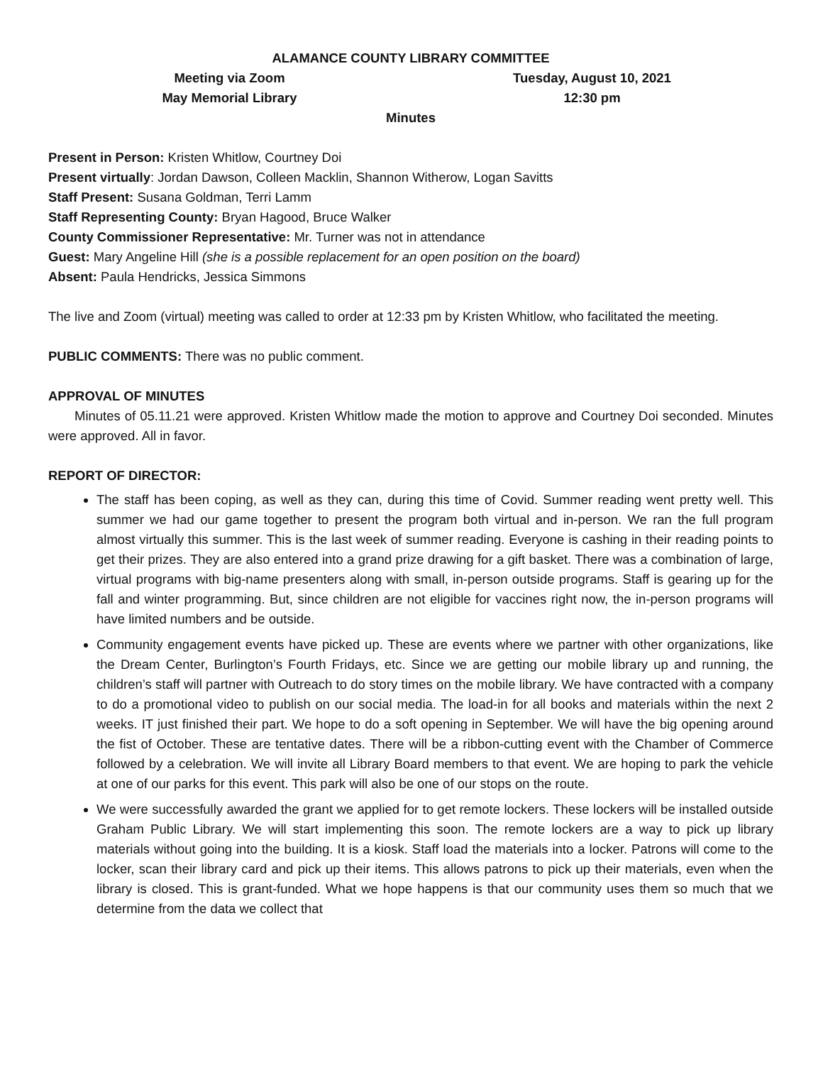ALAMANCE COUNTY LIBRARY COMMITTEE
Meeting via Zoom
May Memorial Library
Tuesday, August 10, 2021
12:30 pm
Minutes
Present in Person: Kristen Whitlow, Courtney Doi
Present virtually: Jordan Dawson, Colleen Macklin, Shannon Witherow, Logan Savitts
Staff Present: Susana Goldman, Terri Lamm
Staff Representing County: Bryan Hagood, Bruce Walker
County Commissioner Representative: Mr. Turner was not in attendance
Guest: Mary Angeline Hill (she is a possible replacement for an open position on the board)
Absent: Paula Hendricks, Jessica Simmons
The live and Zoom (virtual) meeting was called to order at 12:33 pm by Kristen Whitlow, who facilitated the meeting.
PUBLIC COMMENTS: There was no public comment.
APPROVAL OF MINUTES
  Minutes of 05.11.21 were approved. Kristen Whitlow made the motion to approve and Courtney Doi seconded. Minutes were approved. All in favor.
REPORT OF DIRECTOR:
The staff has been coping, as well as they can, during this time of Covid. Summer reading went pretty well. This summer we had our game together to present the program both virtual and in-person. We ran the full program almost virtually this summer. This is the last week of summer reading. Everyone is cashing in their reading points to get their prizes. They are also entered into a grand prize drawing for a gift basket. There was a combination of large, virtual programs with big-name presenters along with small, in-person outside programs. Staff is gearing up for the fall and winter programming. But, since children are not eligible for vaccines right now, the in-person programs will have limited numbers and be outside.
Community engagement events have picked up. These are events where we partner with other organizations, like the Dream Center, Burlington’s Fourth Fridays, etc. Since we are getting our mobile library up and running, the children’s staff will partner with Outreach to do story times on the mobile library. We have contracted with a company to do a promotional video to publish on our social media. The load-in for all books and materials within the next 2 weeks. IT just finished their part. We hope to do a soft opening in September. We will have the big opening around the fist of October. These are tentative dates. There will be a ribbon-cutting event with the Chamber of Commerce followed by a celebration. We will invite all Library Board members to that event. We are hoping to park the vehicle at one of our parks for this event. This park will also be one of our stops on the route.
We were successfully awarded the grant we applied for to get remote lockers. These lockers will be installed outside Graham Public Library. We will start implementing this soon. The remote lockers are a way to pick up library materials without going into the building. It is a kiosk. Staff load the materials into a locker. Patrons will come to the locker, scan their library card and pick up their items. This allows patrons to pick up their materials, even when the library is closed. This is grant-funded. What we hope happens is that our community uses them so much that we determine from the data we collect that